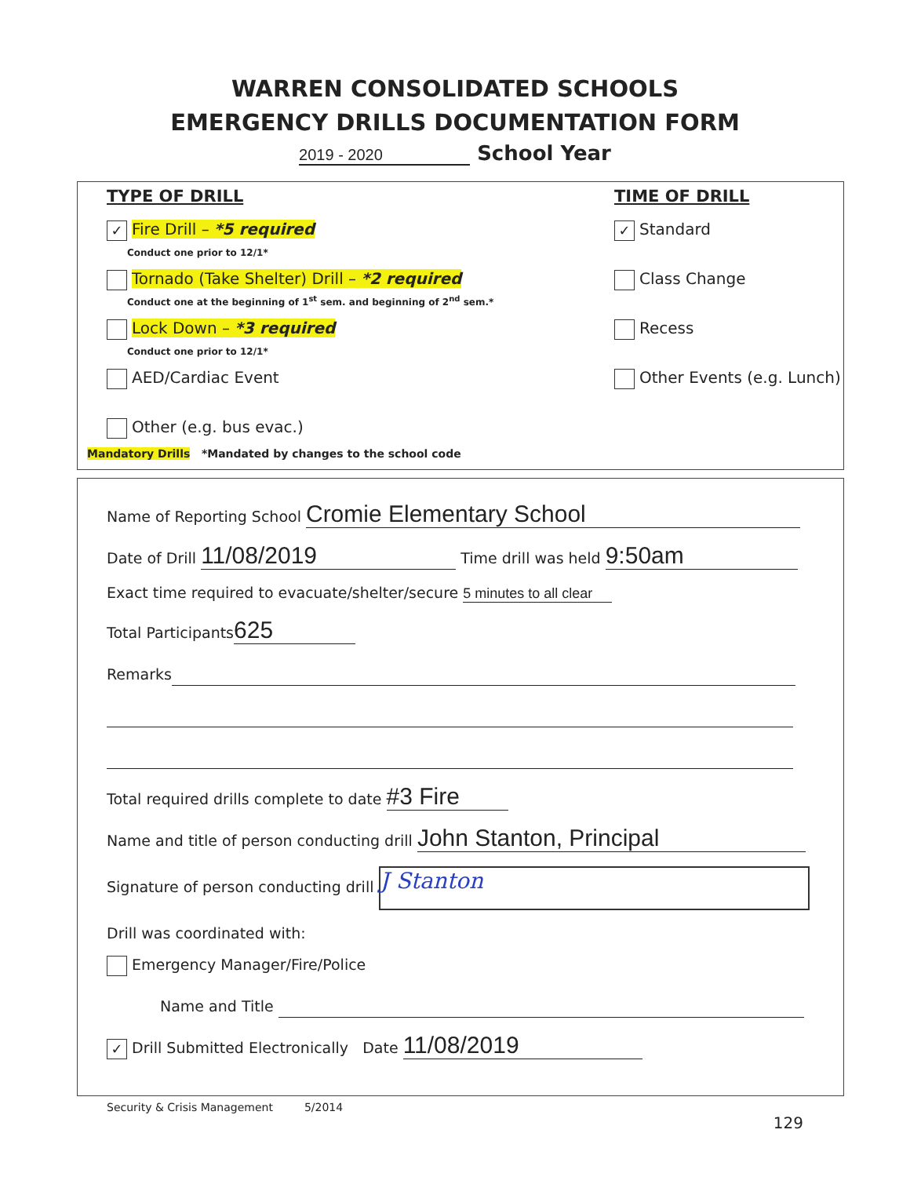WARREN CONSOLIDATED SCHOOLS
EMERGENCY DRILLS DOCUMENTATION FORM
2019 - 2020 School Year
TYPE OF DRILL
✓ Fire Drill – *5 required
Conduct one prior to 12/1*
Tornado (Take Shelter) Drill – *2 required
Conduct one at the beginning of 1<sup>st</sup> sem. and beginning of 2<sup>nd</sup> sem.*
Lock Down – *3 required
Conduct one prior to 12/1*
AED/Cardiac Event
Other (e.g. bus evac.)
Mandatory Drills *Mandated by changes to the school code
TIME OF DRILL
✓ Standard
Class Change
Recess
Other Events (e.g. Lunch)
Name of Reporting School Cromie Elementary School
Date of Drill 11/08/2019 Time drill was held 9:50am
Exact time required to evacuate/shelter/secure 5 minutes to all clear
Total Participants 625
Remarks
Total required drills complete to date #3 Fire
Name and title of person conducting drill John Stanton, Principal
Signature of person conducting drill J Stanton
Drill was coordinated with:
Emergency Manager/Fire/Police
Name and Title
✓ Drill Submitted Electronically Date 11/08/2019
Security & Crisis Management 5/2014
129